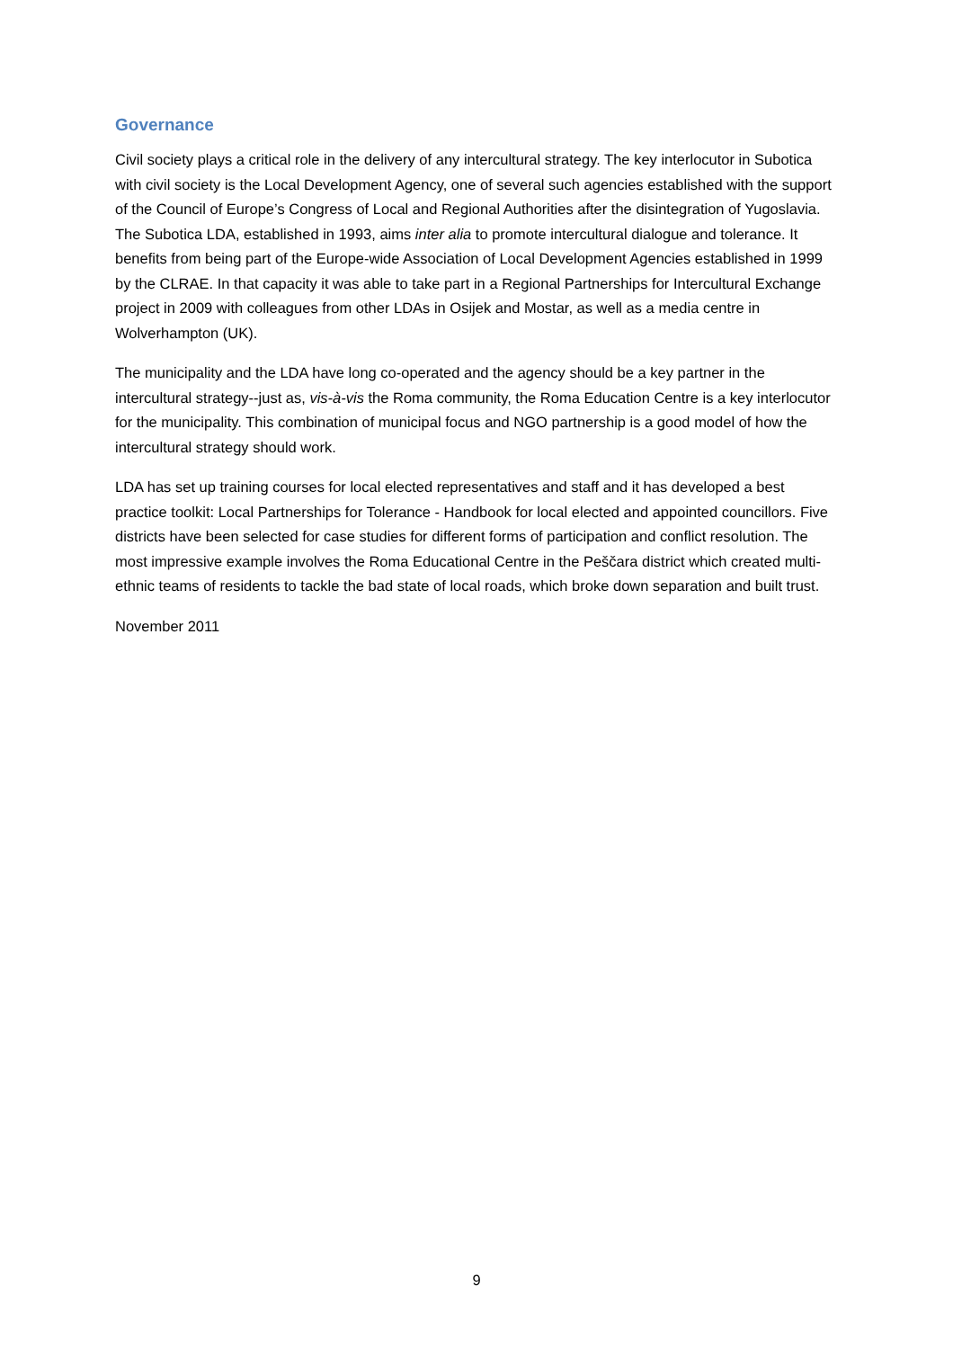Governance
Civil society plays a critical role in the delivery of any intercultural strategy. The key interlocutor in Subotica with civil society is the Local Development Agency, one of several such agencies established with the support of the Council of Europe’s Congress of Local and Regional Authorities after the disintegration of Yugoslavia. The Subotica LDA, established in 1993, aims inter alia to promote intercultural dialogue and tolerance. It benefits from being part of the Europe-wide Association of Local Development Agencies established in 1999 by the CLRAE. In that capacity it was able to take part in a Regional Partnerships for Intercultural Exchange project in 2009 with colleagues from other LDAs in Osijek and Mostar, as well as a media centre in Wolverhampton (UK).
The municipality and the LDA have long co-operated and the agency should be a key partner in the intercultural strategy--just as, vis-à-vis the Roma community, the Roma Education Centre is a key interlocutor for the municipality. This combination of municipal focus and NGO partnership is a good model of how the intercultural strategy should work.
LDA has set up training courses for local elected representatives and staff and it has developed a best practice toolkit: Local Partnerships for Tolerance - Handbook for local elected and appointed councillors. Five districts have been selected for case studies for different forms of participation and conflict resolution. The most impressive example involves the Roma Educational Centre in the Peščara district which created multi-ethnic teams of residents to tackle the bad state of local roads, which broke down separation and built trust.
November 2011
9